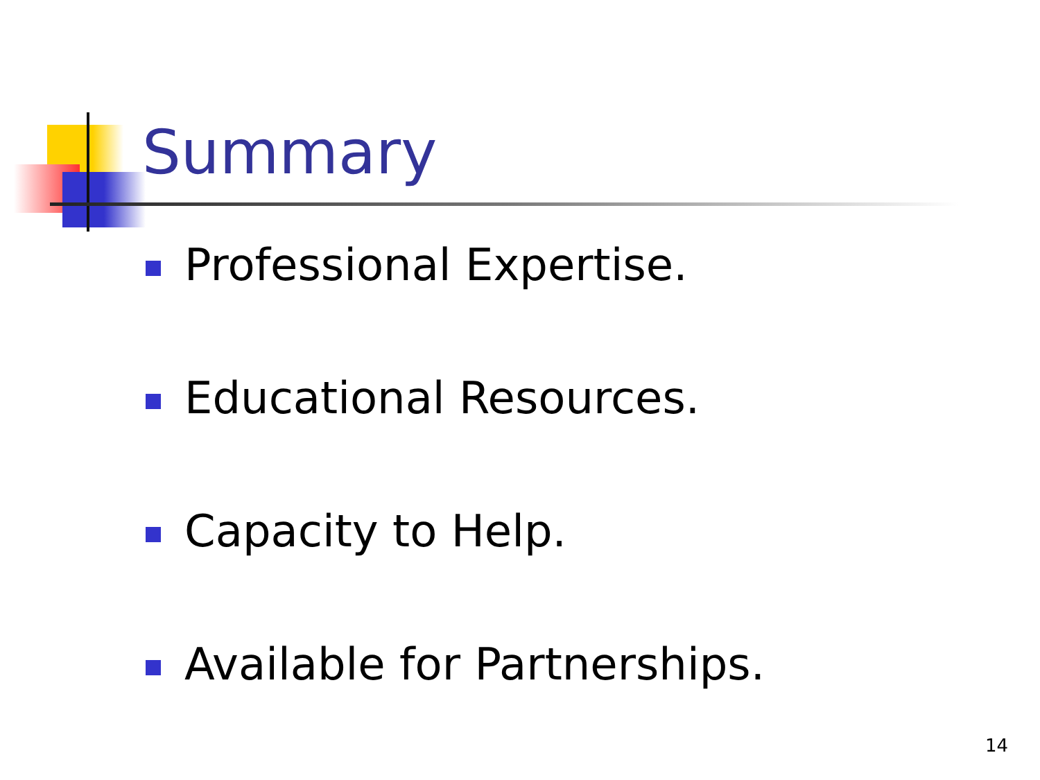Summary
Professional Expertise.
Educational Resources.
Capacity to Help.
Available for Partnerships.
14